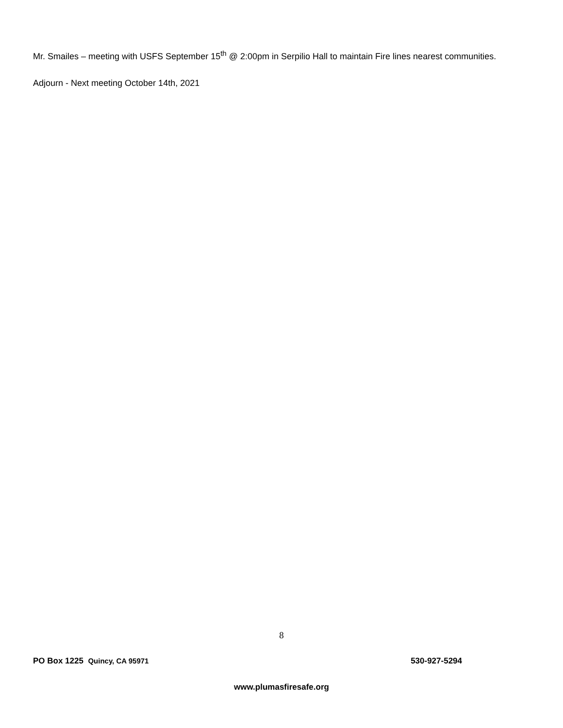Mr. Smailes – meeting with USFS September 15<sup>th</sup> @ 2:00pm in Serpilio Hall to maintain Fire lines nearest communities.
Adjourn - Next meeting October 14th, 2021
8
PO Box 1225 Quincy, CA 95971 530-927-5294
www.plumasfiresafe.org